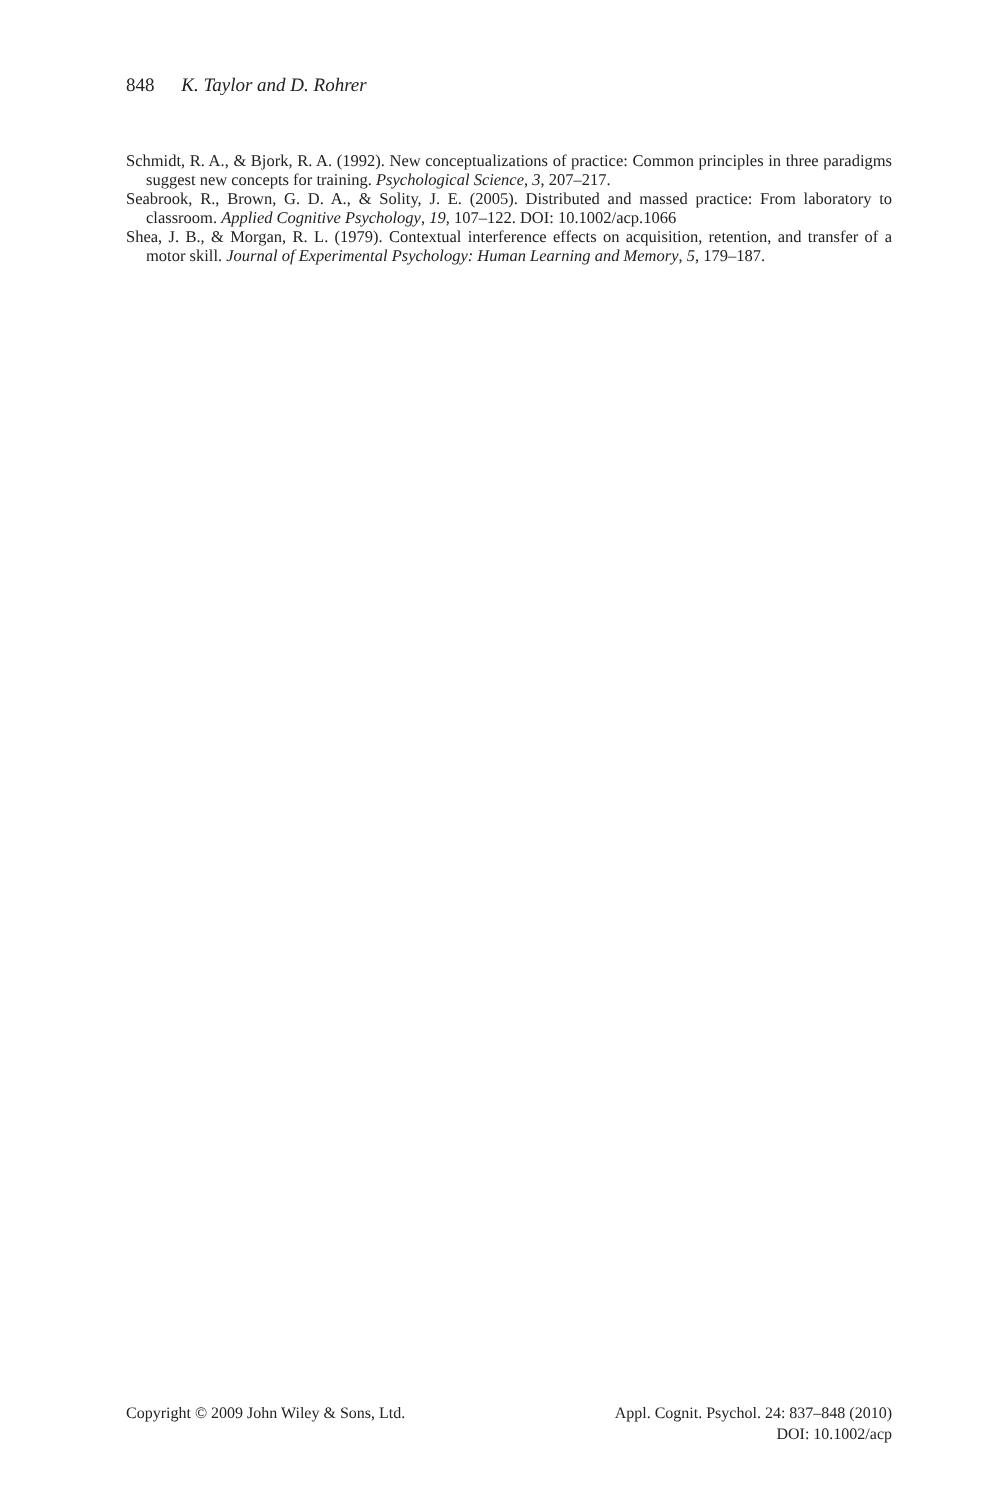848 K. Taylor and D. Rohrer
Schmidt, R. A., & Bjork, R. A. (1992). New conceptualizations of practice: Common principles in three paradigms suggest new concepts for training. Psychological Science, 3, 207–217.
Seabrook, R., Brown, G. D. A., & Solity, J. E. (2005). Distributed and massed practice: From laboratory to classroom. Applied Cognitive Psychology, 19, 107–122. DOI: 10.1002/acp.1066
Shea, J. B., & Morgan, R. L. (1979). Contextual interference effects on acquisition, retention, and transfer of a motor skill. Journal of Experimental Psychology: Human Learning and Memory, 5, 179–187.
Copyright © 2009 John Wiley & Sons, Ltd.
Appl. Cognit. Psychol. 24: 837–848 (2010)
DOI: 10.1002/acp